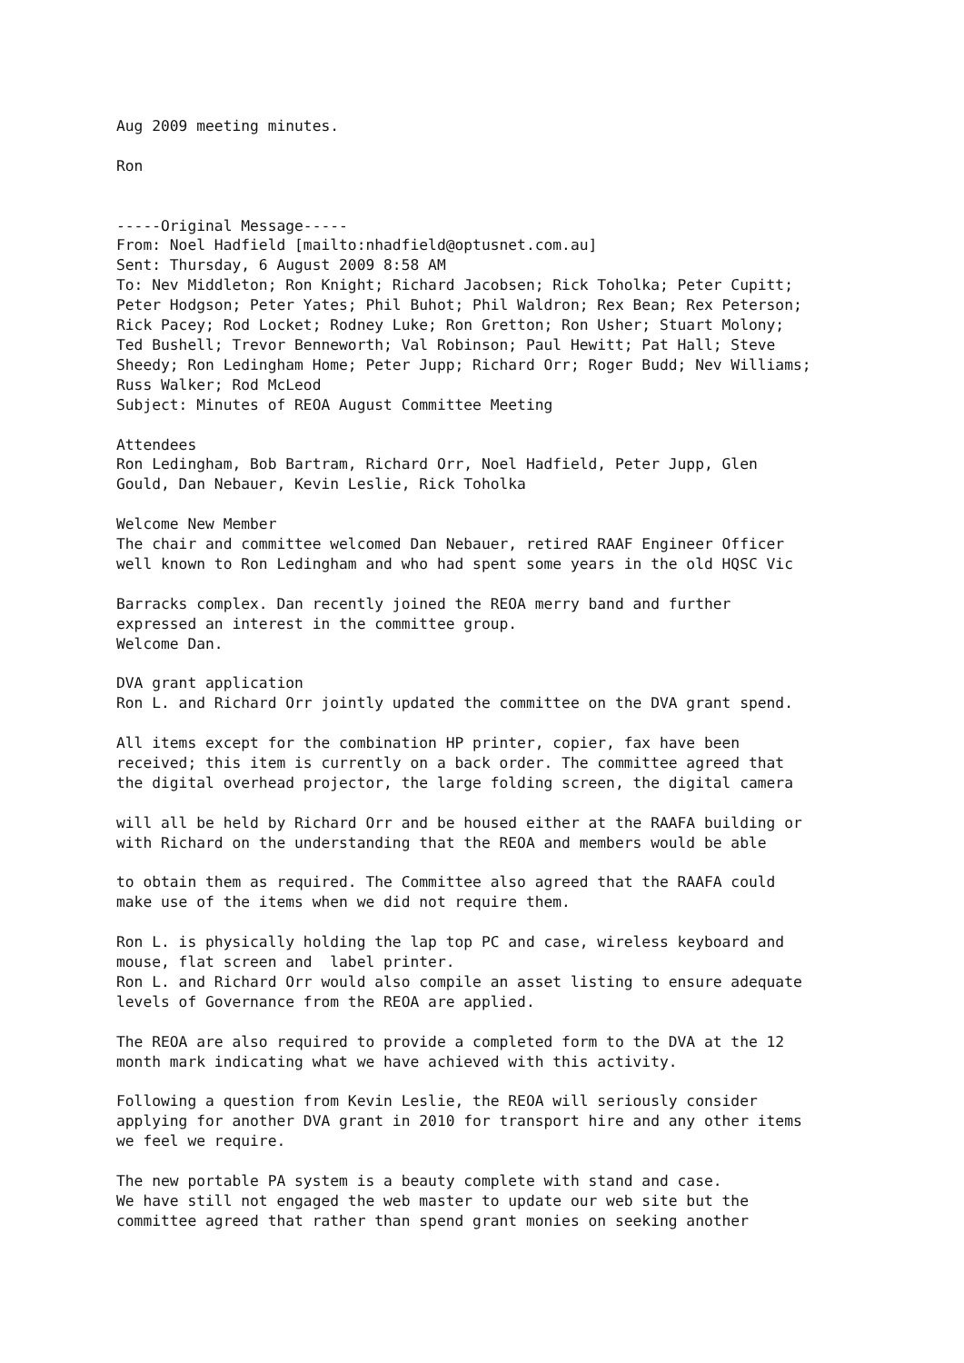Aug 2009 meeting minutes.

Ron


-----Original Message-----
From: Noel Hadfield [mailto:nhadfield@optusnet.com.au]
Sent: Thursday, 6 August 2009 8:58 AM
To: Nev Middleton; Ron Knight; Richard Jacobsen; Rick Toholka; Peter Cupitt;
Peter Hodgson; Peter Yates; Phil Buhot; Phil Waldron; Rex Bean; Rex Peterson;
Rick Pacey; Rod Locket; Rodney Luke; Ron Gretton; Ron Usher; Stuart Molony;
Ted Bushell; Trevor Benneworth; Val Robinson; Paul Hewitt; Pat Hall; Steve
Sheedy; Ron Ledingham Home; Peter Jupp; Richard Orr; Roger Budd; Nev Williams;
Russ Walker; Rod McLeod
Subject: Minutes of REOA August Committee Meeting

Attendees
Ron Ledingham, Bob Bartram, Richard Orr, Noel Hadfield, Peter Jupp, Glen
Gould, Dan Nebauer, Kevin Leslie, Rick Toholka

Welcome New Member
The chair and committee welcomed Dan Nebauer, retired RAAF Engineer Officer
well known to Ron Ledingham and who had spent some years in the old HQSC Vic

Barracks complex. Dan recently joined the REOA merry band and further
expressed an interest in the committee group.
Welcome Dan.

DVA grant application
Ron L. and Richard Orr jointly updated the committee on the DVA grant spend.

All items except for the combination HP printer, copier, fax have been
received; this item is currently on a back order. The committee agreed that
the digital overhead projector, the large folding screen, the digital camera

will all be held by Richard Orr and be housed either at the RAAFA building or
with Richard on the understanding that the REOA and members would be able

to obtain them as required. The Committee also agreed that the RAAFA could
make use of the items when we did not require them.

Ron L. is physically holding the lap top PC and case, wireless keyboard and
mouse, flat screen and  label printer.
Ron L. and Richard Orr would also compile an asset listing to ensure adequate
levels of Governance from the REOA are applied.

The REOA are also required to provide a completed form to the DVA at the 12
month mark indicating what we have achieved with this activity.

Following a question from Kevin Leslie, the REOA will seriously consider
applying for another DVA grant in 2010 for transport hire and any other items
we feel we require.

The new portable PA system is a beauty complete with stand and case.
We have still not engaged the web master to update our web site but the
committee agreed that rather than spend grant monies on seeking another